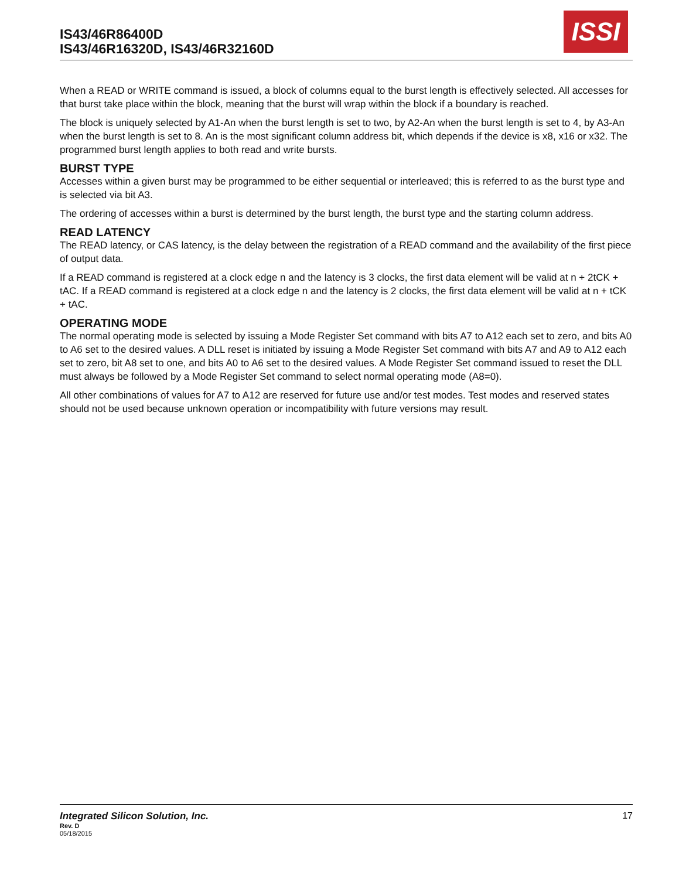IS43/46R86400D
IS43/46R16320D, IS43/46R32160D
ISSI
When a READ or WRITE command is issued, a block of columns equal to the burst length is effectively selected. All accesses for that burst take place within the block, meaning that the burst will wrap within the block if a boundary is reached.
The block is uniquely selected by A1-An when the burst length is set to two, by A2-An when the burst length is set to 4, by A3-An when the burst length is set to 8. An is the most significant column address bit, which depends if the device is x8, x16 or x32. The programmed burst length applies to both read and write bursts.
BURST TYPE
Accesses within a given burst may be programmed to be either sequential or interleaved; this is referred to as the burst type and is selected via bit A3.
The ordering of accesses within a burst is determined by the burst length, the burst type and the starting column address.
READ LATENCY
The READ latency, or CAS latency, is the delay between the registration of a READ command and the availability of the first piece of output data.
If a READ command is registered at a clock edge n and the latency is 3 clocks, the first data element will be valid at n + 2tCK + tAC. If a READ command is registered at a clock edge n and the latency is 2 clocks, the first data element will be valid at n + tCK + tAC.
OPERATING MODE
The normal operating mode is selected by issuing a Mode Register Set command with bits A7 to A12 each set to zero, and bits A0 to A6 set to the desired values. A DLL reset is initiated by issuing a Mode Register Set command with bits A7 and A9 to A12 each set to zero, bit A8 set to one, and bits A0 to A6 set to the desired values. A Mode Register Set command issued to reset the DLL must always be followed by a Mode Register Set command to select normal operating mode (A8=0).
All other combinations of values for A7 to A12 are reserved for future use and/or test modes. Test modes and reserved states should not be used because unknown operation or incompatibility with future versions may result.
Integrated Silicon Solution, Inc.
17
Rev. D
05/18/2015